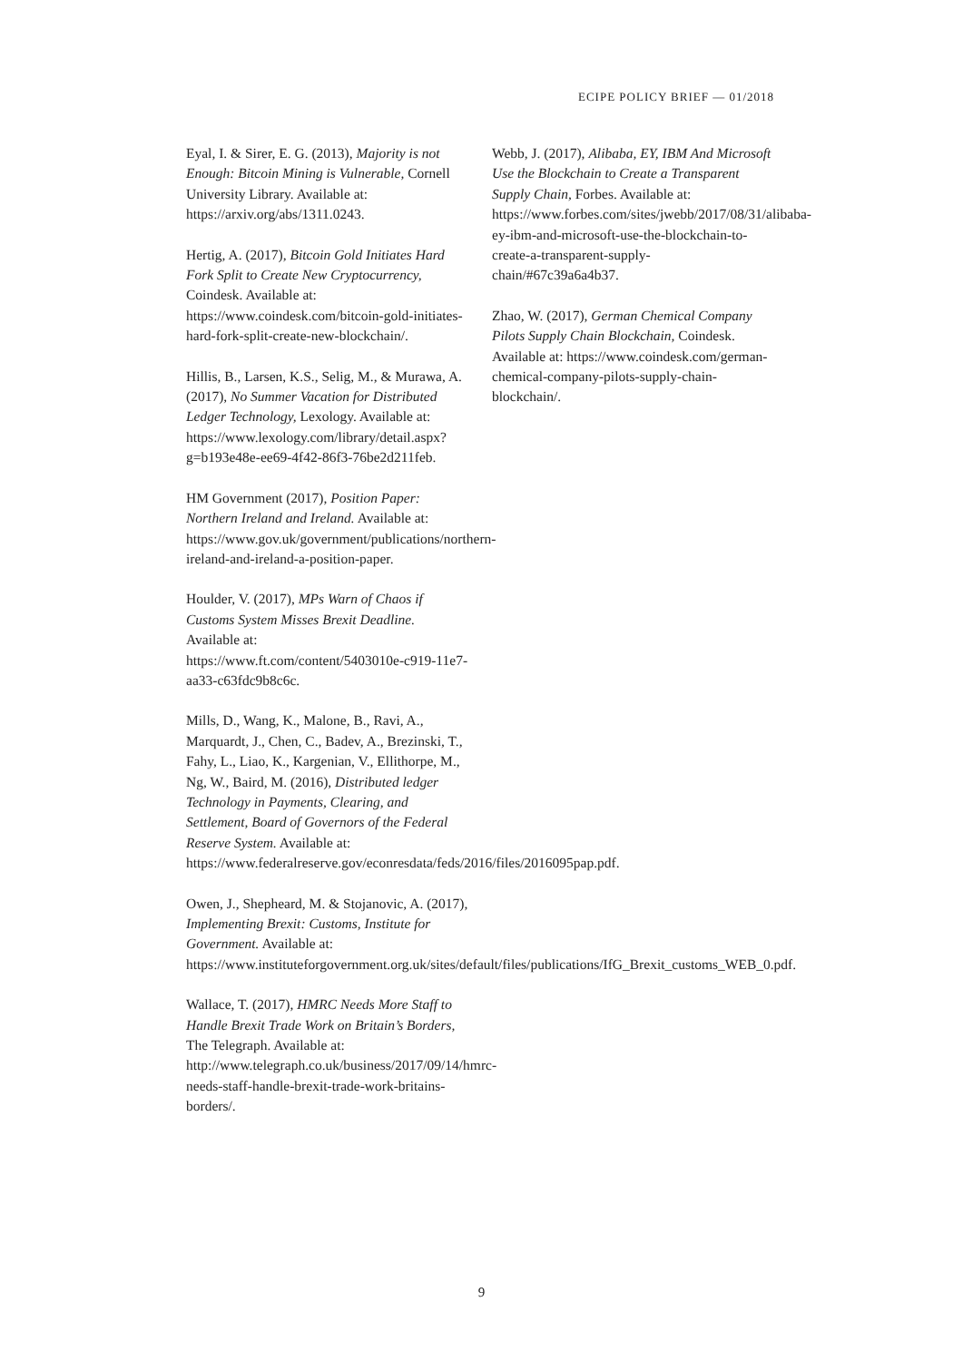ECIPE POLICY BRIEF — 01/2018
Eyal, I. & Sirer, E. G. (2013), Majority is not Enough: Bitcoin Mining is Vulnerable, Cornell University Library. Available at: https://arxiv.org/abs/1311.0243.
Hertig, A. (2017), Bitcoin Gold Initiates Hard Fork Split to Create New Cryptocurrency, Coindesk. Available at: https://www.coindesk.com/bitcoin-gold-initiates-hard-fork-split-create-new-blockchain/.
Hillis, B., Larsen, K.S., Selig, M., & Murawa, A. (2017), No Summer Vacation for Distributed Ledger Technology, Lexology. Available at: https://www.lexology.com/library/detail.aspx?g=b193e48e-ee69-4f42-86f3-76be2d211feb.
HM Government (2017), Position Paper: Northern Ireland and Ireland. Available at: https://www.gov.uk/government/publications/northern-ireland-and-ireland-a-position-paper.
Houlder, V. (2017), MPs Warn of Chaos if Customs System Misses Brexit Deadline. Available at: https://www.ft.com/content/5403010e-c919-11e7-aa33-c63fdc9b8c6c.
Mills, D., Wang, K., Malone, B., Ravi, A., Marquardt, J., Chen, C., Badev, A., Brezinski, T., Fahy, L., Liao, K., Kargenian, V., Ellithorpe, M., Ng, W., Baird, M. (2016), Distributed ledger Technology in Payments, Clearing, and Settlement, Board of Governors of the Federal Reserve System. Available at: https://www.federalreserve.gov/econresdata/feds/2016/files/2016095pap.pdf.
Owen, J., Shepheard, M. & Stojanovic, A. (2017), Implementing Brexit: Customs, Institute for Government. Available at: https://www.instituteforgovernment.org.uk/sites/default/files/publications/IfG_Brexit_customs_WEB_0.pdf.
Wallace, T. (2017), HMRC Needs More Staff to Handle Brexit Trade Work on Britain’s Borders, The Telegraph. Available at: http://www.telegraph.co.uk/business/2017/09/14/hmrc-needs-staff-handle-brexit-trade-work-britains-borders/.
Webb, J. (2017), Alibaba, EY, IBM And Microsoft Use the Blockchain to Create a Transparent Supply Chain, Forbes. Available at: https://www.forbes.com/sites/jwebb/2017/08/31/alibaba-ey-ibm-and-microsoft-use-the-blockchain-to-create-a-transparent-supply-chain/#67c39a6a4b37.
Zhao, W. (2017), German Chemical Company Pilots Supply Chain Blockchain, Coindesk. Available at: https://www.coindesk.com/german-chemical-company-pilots-supply-chain-blockchain/.
9